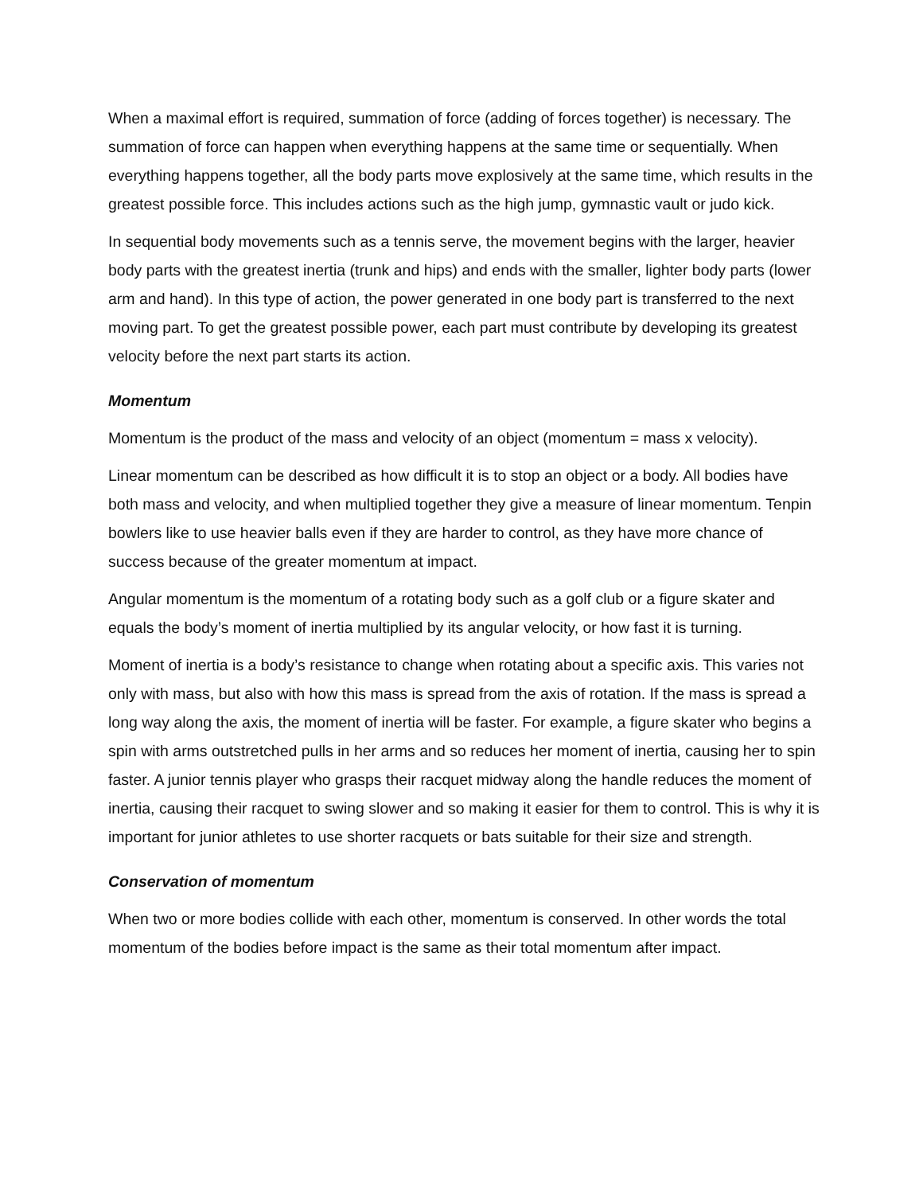When a maximal effort is required, summation of force (adding of forces together) is necessary. The summation of force can happen when everything happens at the same time or sequentially. When everything happens together, all the body parts move explosively at the same time, which results in the greatest possible force. This includes actions such as the high jump, gymnastic vault or judo kick.
In sequential body movements such as a tennis serve, the movement begins with the larger, heavier body parts with the greatest inertia (trunk and hips) and ends with the smaller, lighter body parts (lower arm and hand). In this type of action, the power generated in one body part is transferred to the next moving part. To get the greatest possible power, each part must contribute by developing its greatest velocity before the next part starts its action.
Momentum
Momentum is the product of the mass and velocity of an object (momentum = mass x velocity).
Linear momentum can be described as how difficult it is to stop an object or a body. All bodies have both mass and velocity, and when multiplied together they give a measure of linear momentum. Tenpin bowlers like to use heavier balls even if they are harder to control, as they have more chance of success because of the greater momentum at impact.
Angular momentum is the momentum of a rotating body such as a golf club or a figure skater and equals the body’s moment of inertia multiplied by its angular velocity, or how fast it is turning.
Moment of inertia is a body’s resistance to change when rotating about a specific axis. This varies not only with mass, but also with how this mass is spread from the axis of rotation. If the mass is spread a long way along the axis, the moment of inertia will be faster. For example, a figure skater who begins a spin with arms outstretched pulls in her arms and so reduces her moment of inertia, causing her to spin faster. A junior tennis player who grasps their racquet midway along the handle reduces the moment of inertia, causing their racquet to swing slower and so making it easier for them to control. This is why it is important for junior athletes to use shorter racquets or bats suitable for their size and strength.
Conservation of momentum
When two or more bodies collide with each other, momentum is conserved. In other words the total momentum of the bodies before impact is the same as their total momentum after impact.